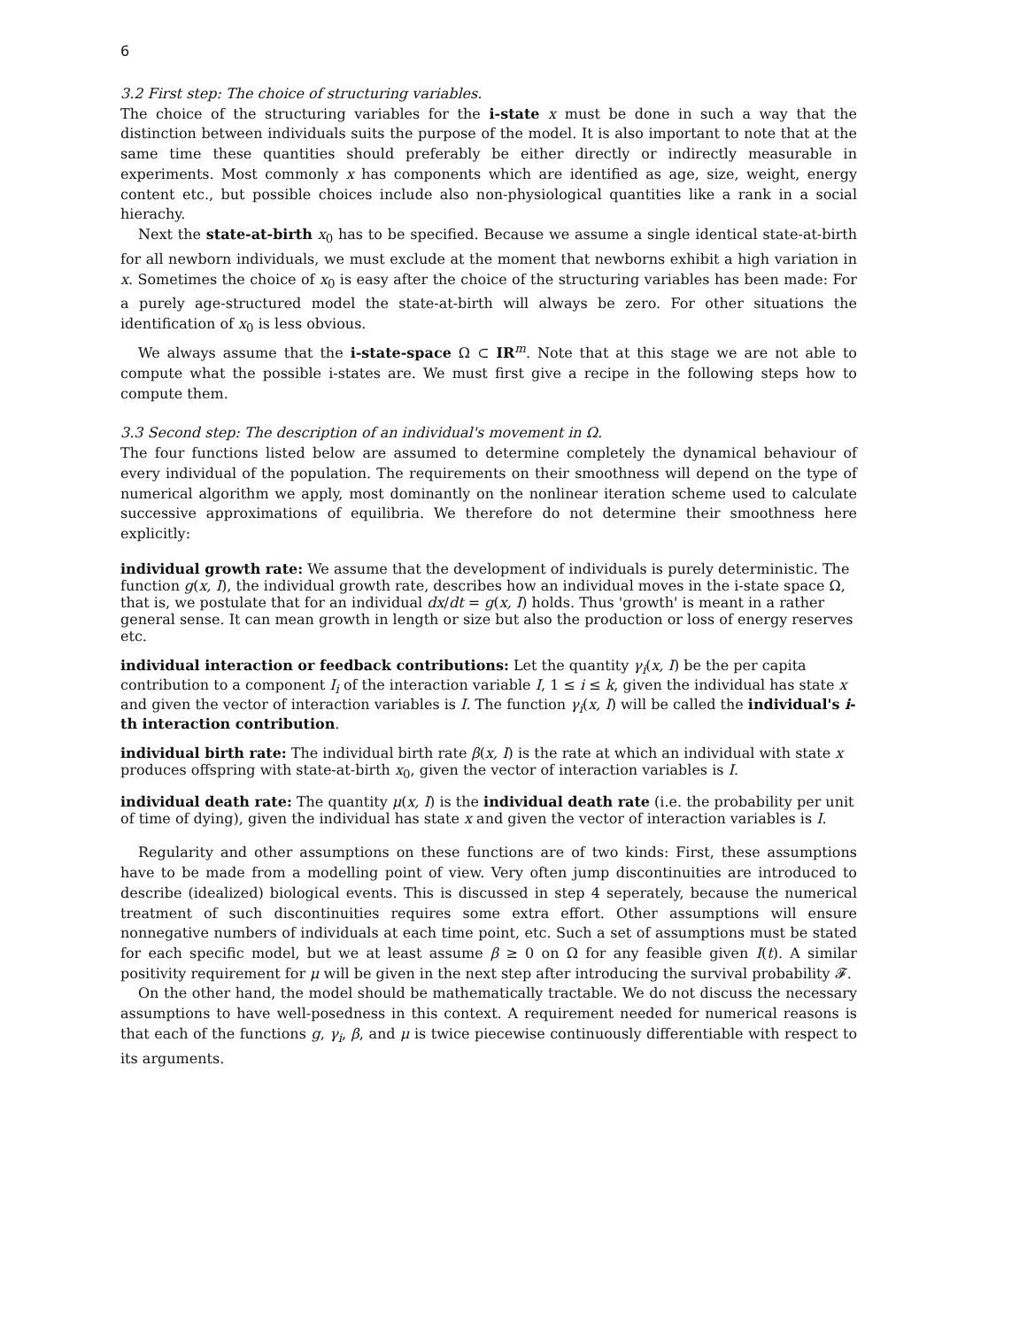6
3.2 First step: The choice of structuring variables.
The choice of the structuring variables for the i-state x must be done in such a way that the distinction between individuals suits the purpose of the model. It is also important to note that at the same time these quantities should preferably be either directly or indirectly measurable in experiments. Most commonly x has components which are identified as age, size, weight, energy content etc., but possible choices include also non-physiological quantities like a rank in a social hierachy.
Next the state-at-birth x<sub>0</sub> has to be specified. Because we assume a single identical state-at-birth for all newborn individuals, we must exclude at the moment that newborns exhibit a high variation in x. Sometimes the choice of x<sub>0</sub> is easy after the choice of the structuring variables has been made: For a purely age-structured model the state-at-birth will always be zero. For other situations the identification of x<sub>0</sub> is less obvious.
We always assume that the i-state-space Ω ⊂ IR<sup>m</sup>. Note that at this stage we are not able to compute what the possible i-states are. We must first give a recipe in the following steps how to compute them.
3.3 Second step: The description of an individual's movement in Ω.
The four functions listed below are assumed to determine completely the dynamical behaviour of every individual of the population. The requirements on their smoothness will depend on the type of numerical algorithm we apply, most dominantly on the nonlinear iteration scheme used to calculate successive approximations of equilibria. We therefore do not determine their smoothness here explicitly:
individual growth rate:
We assume that the development of individuals is purely deterministic. The function g(x, I), the individual growth rate, describes how an individual moves in the i-state space Ω, that is, we postulate that for an individual dx/dt = g(x, I) holds. Thus 'growth' is meant in a rather general sense. It can mean growth in length or size but also the production or loss of energy reserves etc.
individual interaction or feedback contributions:
Let the quantity γ<sub>i</sub>(x, I) be the per capita contribution to a component I<sub>i</sub> of the interaction variable I, 1 ≤ i ≤ k, given the individual has state x and given the vector of interaction variables is I. The function γ<sub>i</sub>(x, I) will be called the individual's i-th interaction contribution.
individual birth rate:
The individual birth rate β(x, I) is the rate at which an individual with state x produces offspring with state-at-birth x<sub>0</sub>, given the vector of interaction variables is I.
individual death rate:
The quantity μ(x, I) is the individual death rate (i.e. the probability per unit of time of dying), given the individual has state x and given the vector of interaction variables is I.
Regularity and other assumptions on these functions are of two kinds: First, these assumptions have to be made from a modelling point of view. Very often jump discontinuities are introduced to describe (idealized) biological events. This is discussed in step 4 seperately, because the numerical treatment of such discontinuities requires some extra effort. Other assumptions will ensure nonnegative numbers of individuals at each time point, etc. Such a set of assumptions must be stated for each specific model, but we at least assume β ≥ 0 on Ω for any feasible given I(t). A similar positivity requirement for μ will be given in the next step after introducing the survival probability 𝓕.
On the other hand, the model should be mathematically tractable. We do not discuss the necessary assumptions to have well-posedness in this context. A requirement needed for numerical reasons is that each of the functions g, γ<sub>i</sub>, β, and μ is twice piecewise continuously differentiable with respect to its arguments.